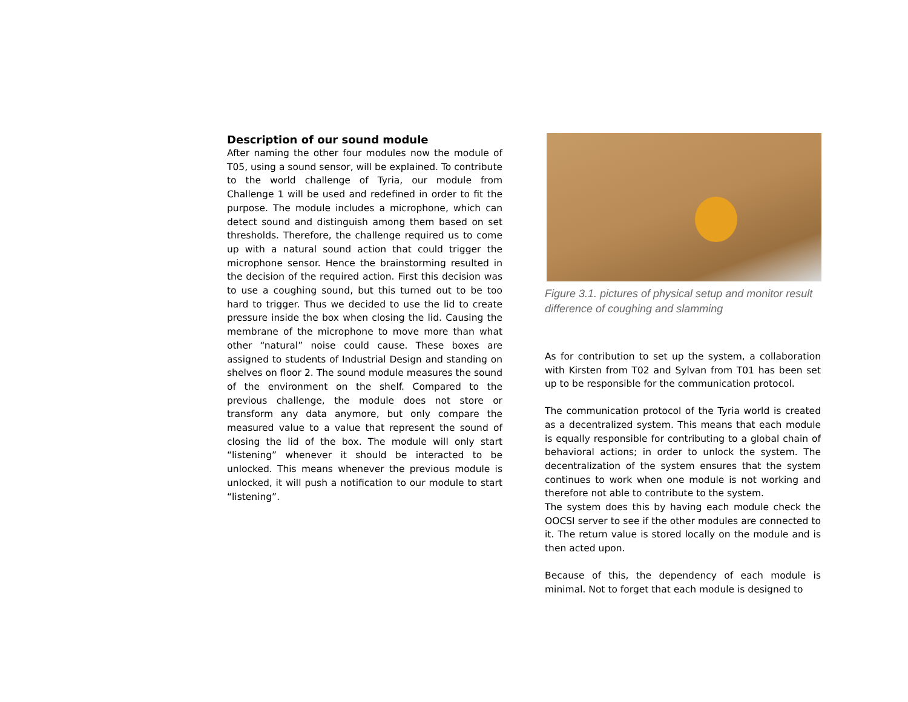Description of our sound module
After naming the other four modules now the module of T05, using a sound sensor, will be explained. To contribute to the world challenge of Tyria, our module from Challenge 1 will be used and redefined in order to fit the purpose. The module includes a microphone, which can detect sound and distinguish among them based on set thresholds. Therefore, the challenge required us to come up with a natural sound action that could trigger the microphone sensor. Hence the brainstorming resulted in the decision of the required action. First this decision was to use a coughing sound, but this turned out to be too hard to trigger. Thus we decided to use the lid to create pressure inside the box when closing the lid. Causing the membrane of the microphone to move more than what other “natural” noise could cause. These boxes are assigned to students of Industrial Design and standing on shelves on floor 2. The sound module measures the sound of the environment on the shelf. Compared to the previous challenge, the module does not store or transform any data anymore, but only compare the measured value to a value that represent the sound of closing the lid of the box. The module will only start “listening” whenever it should be interacted to be unlocked. This means whenever the previous module is unlocked, it will push a notification to our module to start “listening”.
Figure 3.1. pictures of physical setup and monitor result difference of coughing and slamming
As for contribution to set up the system, a collaboration with Kirsten from T02 and Sylvan from T01 has been set up to be responsible for the communication protocol.
The communication protocol of the Tyria world is created as a decentralized system. This means that each module is equally responsible for contributing to a global chain of behavioral actions; in order to unlock the system. The decentralization of the system ensures that the system continues to work when one module is not working and therefore not able to contribute to the system.
The system does this by having each module check the OOCSI server to see if the other modules are connected to it. The return value is stored locally on the module and is then acted upon.
Because of this, the dependency of each module is minimal. Not to forget that each module is designed to